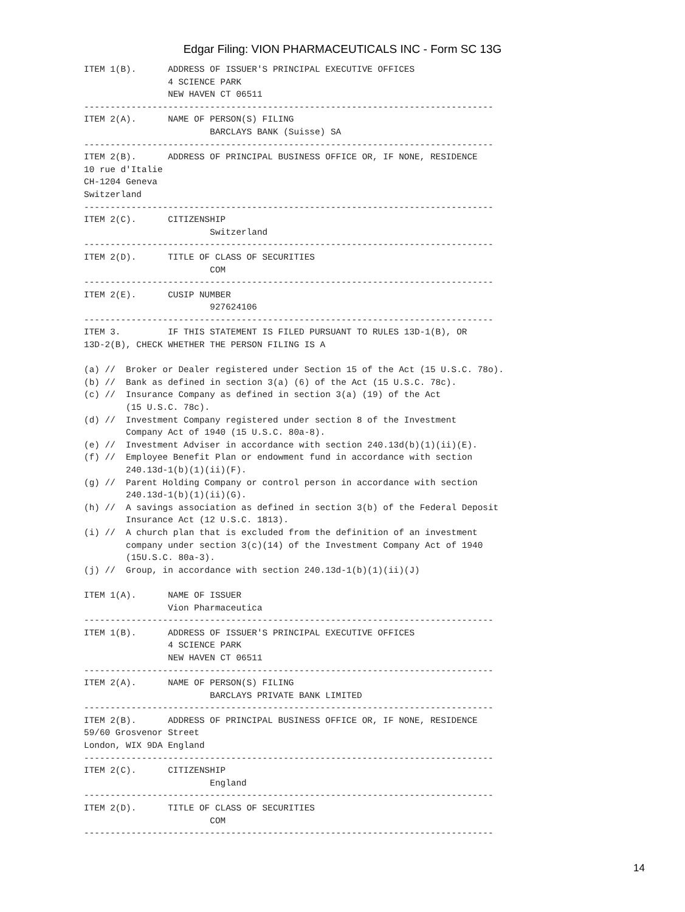Edgar Filing: VION PHARMACEUTICALS INC - Form SC 13G
ITEM 1(B).      ADDRESS OF ISSUER'S PRINCIPAL EXECUTIVE OFFICES
                4 SCIENCE PARK
                NEW HAVEN CT 06511
------------------------------------------------------------------------------
ITEM 2(A).      NAME OF PERSON(S) FILING
                        BARCLAYS BANK (Suisse) SA
------------------------------------------------------------------------------
ITEM 2(B).      ADDRESS OF PRINCIPAL BUSINESS OFFICE OR, IF NONE, RESIDENCE
10 rue d'Italie
CH-1204 Geneva
Switzerland
------------------------------------------------------------------------------
ITEM 2(C).      CITIZENSHIP
                        Switzerland
------------------------------------------------------------------------------
ITEM 2(D).      TITLE OF CLASS OF SECURITIES
                        COM
------------------------------------------------------------------------------
ITEM 2(E).      CUSIP NUMBER
                        927624106
------------------------------------------------------------------------------
ITEM 3.         IF THIS STATEMENT IS FILED PURSUANT TO RULES 13D-1(B), OR
13D-2(B), CHECK WHETHER THE PERSON FILING IS A

(a) //  Broker or Dealer registered under Section 15 of the Act (15 U.S.C. 78o).
(b) //  Bank as defined in section 3(a) (6) of the Act (15 U.S.C. 78c).
(c) //  Insurance Company as defined in section 3(a) (19) of the Act
        (15 U.S.C. 78c).
(d) //  Investment Company registered under section 8 of the Investment
        Company Act of 1940 (15 U.S.C. 80a-8).
(e) //  Investment Adviser in accordance with section 240.13d(b)(1)(ii)(E).
(f) //  Employee Benefit Plan or endowment fund in accordance with section
        240.13d-1(b)(1)(ii)(F).
(g) //  Parent Holding Company or control person in accordance with section
        240.13d-1(b)(1)(ii)(G).
(h) //  A savings association as defined in section 3(b) of the Federal Deposit
        Insurance Act (12 U.S.C. 1813).
(i) //  A church plan that is excluded from the definition of an investment
        company under section 3(c)(14) of the Investment Company Act of 1940
        (15U.S.C. 80a-3).
(j) //  Group, in accordance with section 240.13d-1(b)(1)(ii)(J)

ITEM 1(A).      NAME OF ISSUER
                Vion Pharmaceutica
------------------------------------------------------------------------------
ITEM 1(B).      ADDRESS OF ISSUER'S PRINCIPAL EXECUTIVE OFFICES
                4 SCIENCE PARK
                NEW HAVEN CT 06511
------------------------------------------------------------------------------
ITEM 2(A).      NAME OF PERSON(S) FILING
                        BARCLAYS PRIVATE BANK LIMITED
------------------------------------------------------------------------------
ITEM 2(B).      ADDRESS OF PRINCIPAL BUSINESS OFFICE OR, IF NONE, RESIDENCE
59/60 Grosvenor Street
London, WIX 9DA England
------------------------------------------------------------------------------
ITEM 2(C).      CITIZENSHIP
                        England
------------------------------------------------------------------------------
ITEM 2(D).      TITLE OF CLASS OF SECURITIES
                        COM
------------------------------------------------------------------------------
14